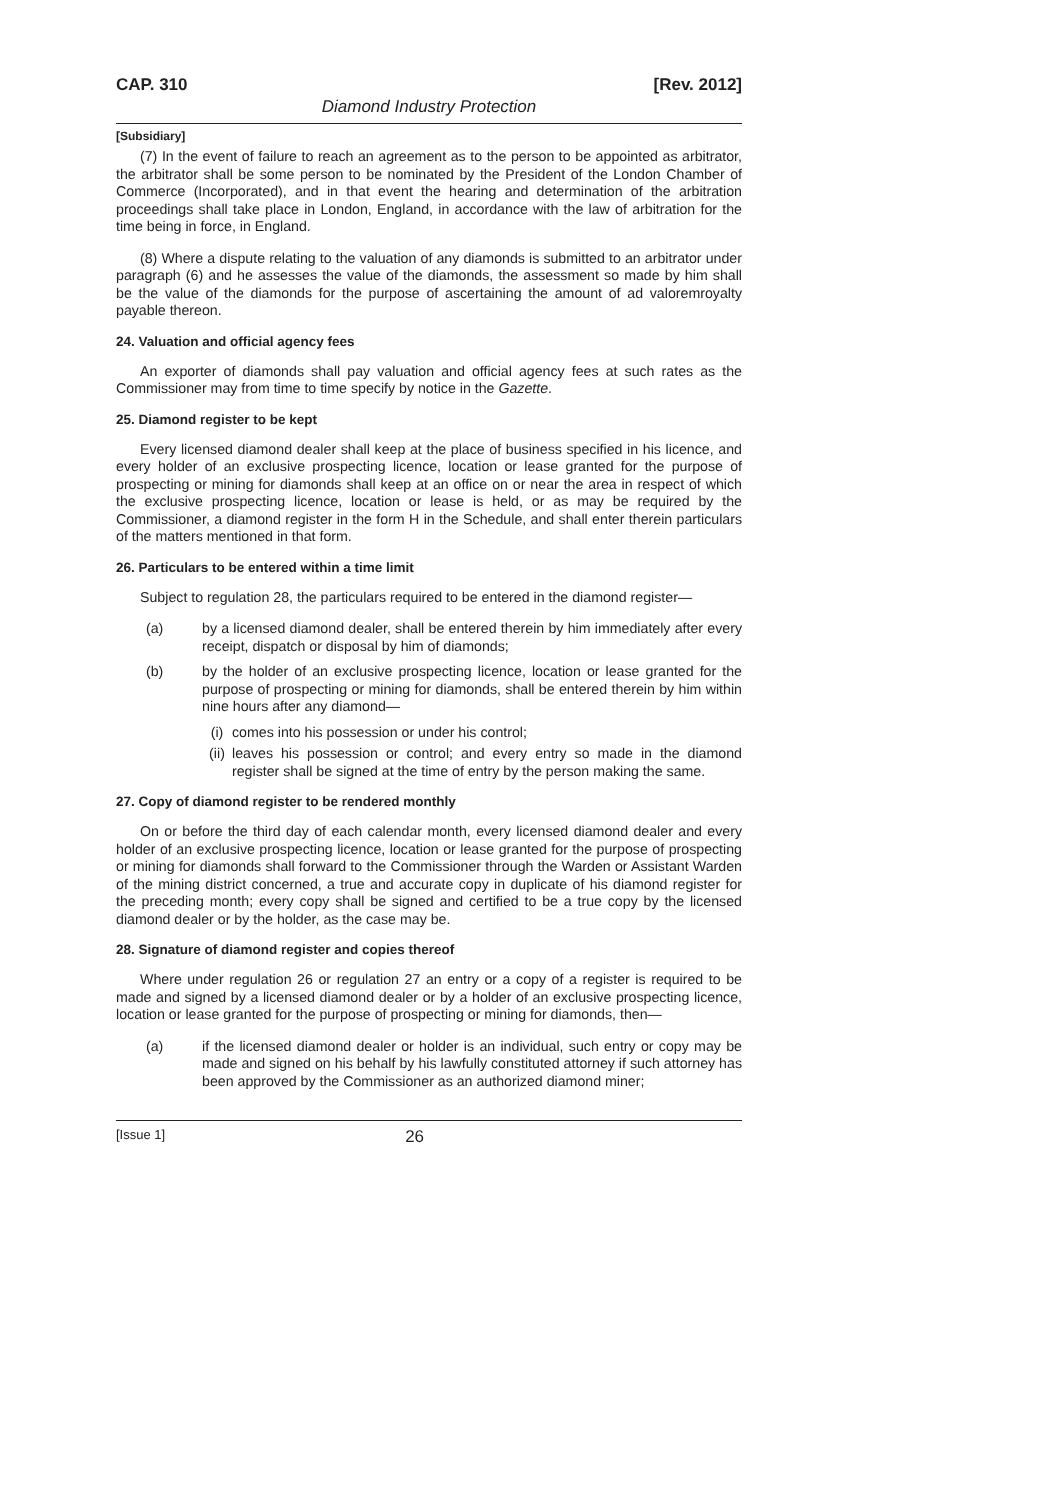CAP. 310 [Rev. 2012]
Diamond Industry Protection
[Subsidiary]
(7) In the event of failure to reach an agreement as to the person to be appointed as arbitrator, the arbitrator shall be some person to be nominated by the President of the London Chamber of Commerce (Incorporated), and in that event the hearing and determination of the arbitration proceedings shall take place in London, England, in accordance with the law of arbitration for the time being in force, in England.
(8) Where a dispute relating to the valuation of any diamonds is submitted to an arbitrator under paragraph (6) and he assesses the value of the diamonds, the assessment so made by him shall be the value of the diamonds for the purpose of ascertaining the amount of ad valoremroyalty payable thereon.
24. Valuation and official agency fees
An exporter of diamonds shall pay valuation and official agency fees at such rates as the Commissioner may from time to time specify by notice in the Gazette.
25. Diamond register to be kept
Every licensed diamond dealer shall keep at the place of business specified in his licence, and every holder of an exclusive prospecting licence, location or lease granted for the purpose of prospecting or mining for diamonds shall keep at an office on or near the area in respect of which the exclusive prospecting licence, location or lease is held, or as may be required by the Commissioner, a diamond register in the form H in the Schedule, and shall enter therein particulars of the matters mentioned in that form.
26. Particulars to be entered within a time limit
Subject to regulation 28, the particulars required to be entered in the diamond register—
(a) by a licensed diamond dealer, shall be entered therein by him immediately after every receipt, dispatch or disposal by him of diamonds;
(b) by the holder of an exclusive prospecting licence, location or lease granted for the purpose of prospecting or mining for diamonds, shall be entered therein by him within nine hours after any diamond—
(i) comes into his possession or under his control;
(ii) leaves his possession or control; and every entry so made in the diamond register shall be signed at the time of entry by the person making the same.
27. Copy of diamond register to be rendered monthly
On or before the third day of each calendar month, every licensed diamond dealer and every holder of an exclusive prospecting licence, location or lease granted for the purpose of prospecting or mining for diamonds shall forward to the Commissioner through the Warden or Assistant Warden of the mining district concerned, a true and accurate copy in duplicate of his diamond register for the preceding month; every copy shall be signed and certified to be a true copy by the licensed diamond dealer or by the holder, as the case may be.
28. Signature of diamond register and copies thereof
Where under regulation 26 or regulation 27 an entry or a copy of a register is required to be made and signed by a licensed diamond dealer or by a holder of an exclusive prospecting licence, location or lease granted for the purpose of prospecting or mining for diamonds, then—
(a) if the licensed diamond dealer or holder is an individual, such entry or copy may be made and signed on his behalf by his lawfully constituted attorney if such attorney has been approved by the Commissioner as an authorized diamond miner;
[Issue 1] 26